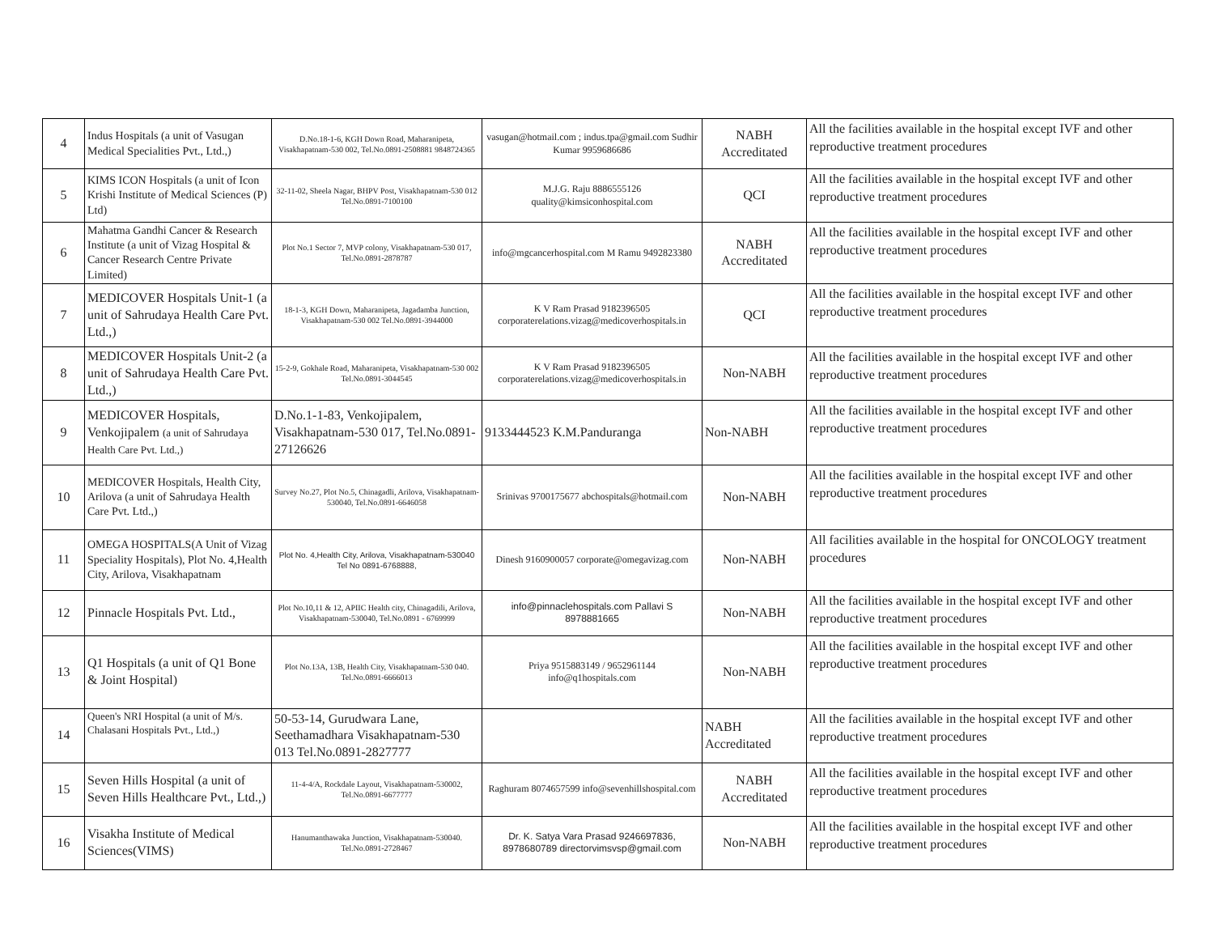| 4 | Indus Hospitals (a unit of Vasugan Medical Specialities Pvt., Ltd.,) | D.No.18-1-6, KGH Down Road, Maharanipeta, Visakhapatnam-530 002, Tel.No.0891-2508881 9848724365 | vasugan@hotmail.com ; indus.tpa@gmail.com Sudhir Kumar 9959686686 | NABH Accreditated | All the facilities available in the hospital except IVF and other reproductive treatment procedures |
| 5 | KIMS ICON Hospitals (a unit of Icon Krishi Institute of Medical Sciences (P) Ltd) | 32-11-02, Sheela Nagar, BHPV Post, Visakhapatnam-530 012 Tel.No.0891-7100100 | M.J.G. Raju 8886555126 quality@kimsiconhospital.com | QCI | All the facilities available in the hospital except IVF and other reproductive treatment procedures |
| 6 | Mahatma Gandhi Cancer & Research Institute (a unit of Vizag Hospital & Cancer Research Centre Private Limited) | Plot No.1 Sector 7, MVP colony, Visakhapatnam-530 017, Tel.No.0891-2878787 | info@mgcancerhospital.com M Ramu 9492823380 | NABH Accreditated | All the facilities available in the hospital except IVF and other reproductive treatment procedures |
| 7 | MEDICOVER Hospitals Unit-1 (a unit of Sahrudaya Health Care Pvt. Ltd.,) | 18-1-3, KGH Down, Maharanipeta, Jagadamba Junction, Visakhapatnam-530 002 Tel.No.0891-3944000 | K V Ram Prasad 9182396505 corporaterelations.vizag@medicoverhospitals.in | QCI | All the facilities available in the hospital except IVF and other reproductive treatment procedures |
| 8 | MEDICOVER Hospitals Unit-2 (a unit of Sahrudaya Health Care Pvt. Ltd.,) | 15-2-9, Gokhale Road, Maharanipeta, Visakhapatnam-530 002 Tel.No.0891-3044545 | K V Ram Prasad 9182396505 corporaterelations.vizag@medicoverhospitals.in | Non-NABH | All the facilities available in the hospital except IVF and other reproductive treatment procedures |
| 9 | MEDICOVER Hospitals, Venkojipalem (a unit of Sahrudaya Health Care Pvt. Ltd.,) | D.No.1-1-83, Venkojipalem, Visakhapatnam-530 017, Tel.No.0891-27126626 | 9133444523 K.M.Panduranga | Non-NABH | All the facilities available in the hospital except IVF and other reproductive treatment procedures |
| 10 | MEDICOVER Hospitals, Health City, Arilova (a unit of Sahrudaya Health Care Pvt. Ltd.,) | Survey No.27, Plot No.5, Chinagadli, Arilova, Visakhapatnam- 530040, Tel.No.0891-6646058 | Srinivas 9700175677 abchospitals@hotmail.com | Non-NABH | All the facilities available in the hospital except IVF and other reproductive treatment procedures |
| 11 | OMEGA HOSPITALS(A Unit of Vizag Speciality Hospitals), Plot No. 4,Health City, Arilova, Visakhapatnam | Plot No. 4,Health City, Arilova, Visakhapatnam-530040 Tel No 0891-6768888, | Dinesh 9160900057 corporate@omegavizag.com | Non-NABH | All facilities available in the hospital for ONCOLOGY treatment procedures |
| 12 | Pinnacle Hospitals Pvt. Ltd., | Plot No.10,11 & 12, APIIC Health city, Chinagadili, Arilova, Visakhapatnam-530040, Tel.No.0891 - 6769999 | info@pinnaclehospitals.com Pallavi S 8978881665 | Non-NABH | All the facilities available in the hospital except IVF and other reproductive treatment procedures |
| 13 | Q1 Hospitals (a unit of Q1 Bone & Joint Hospital) | Plot No.13A, 13B, Health City, Visakhapatnam-530 040. Tel.No.0891-6666013 | Priya 9515883149 / 9652961144 info@q1hospitals.com | Non-NABH | All the facilities available in the hospital except IVF and other reproductive treatment procedures |
| 14 | Queen's NRI Hospital (a unit of M/s. Chalasani Hospitals Pvt., Ltd.,) | 50-53-14, Gurudwara Lane, Seethamadhara Visakhapatnam-530 013 Tel.No.0891-2827777 | | NABH Accreditated | All the facilities available in the hospital except IVF and other reproductive treatment procedures |
| 15 | Seven Hills Hospital (a unit of Seven Hills Healthcare Pvt., Ltd.,) | 11-4-4/A, Rockdale Layout, Visakhapatnam-530002, Tel.No.0891-6677777 | Raghuram 8074657599 info@sevenhillshospital.com | NABH Accreditated | All the facilities available in the hospital except IVF and other reproductive treatment procedures |
| 16 | Visakha Institute of Medical Sciences(VIMS) | Hanumanthawaka Junction, Visakhapatnam-530040. Tel.No.0891-2728467 | Dr. K. Satya Vara Prasad 9246697836, 8978680789 directorvimsvsp@gmail.com | Non-NABH | All the facilities available in the hospital except IVF and other reproductive treatment procedures |